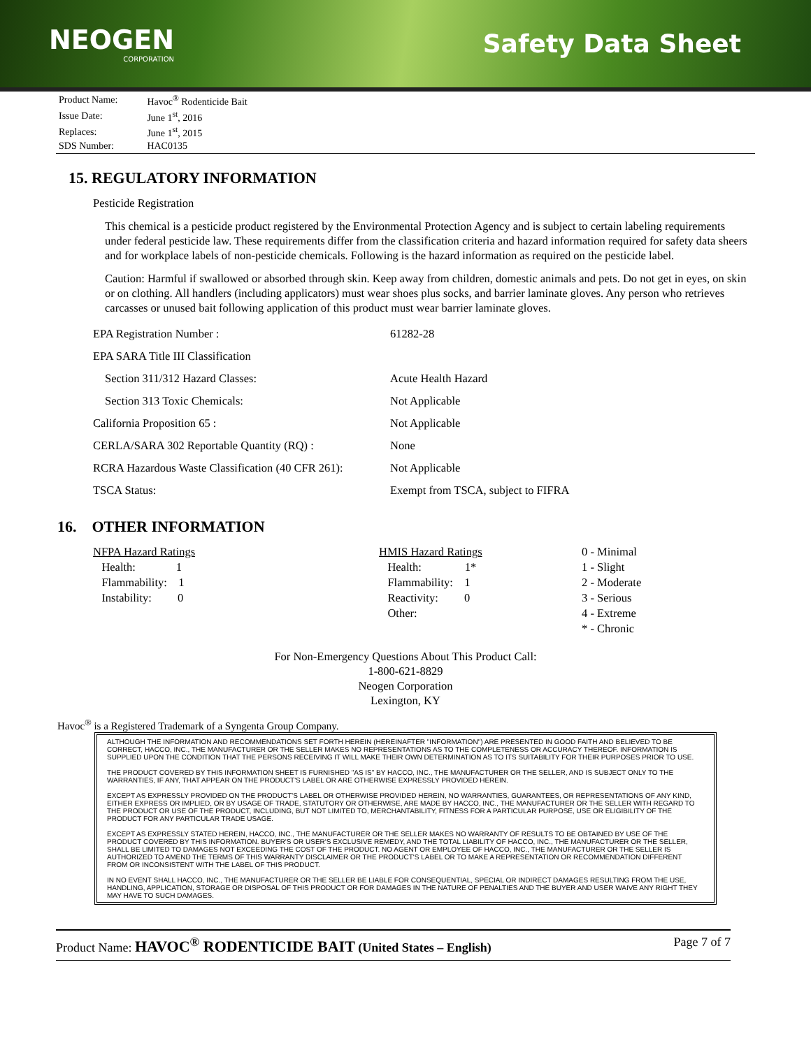NEOGEN
CORPORATION
Safety Data Sheet
| Product Name: | Havoc<sup>®</sup> Rodenticide Bait |
| Issue Date: | June 1<sup>st</sup>, 2016 |
| Replaces: | June 1<sup>st</sup>, 2015 |
| SDS Number: | HAC0135 |
15. REGULATORY INFORMATION
Pesticide Registration
This chemical is a pesticide product registered by the Environmental Protection Agency and is subject to certain labeling requirements under federal pesticide law. These requirements differ from the classification criteria and hazard information required for safety data sheers and for workplace labels of non-pesticide chemicals. Following is the hazard information as required on the pesticide label.
Caution: Harmful if swallowed or absorbed through skin. Keep away from children, domestic animals and pets. Do not get in eyes, on skin or on clothing. All handlers (including applicators) must wear shoes plus socks, and barrier laminate gloves. Any person who retrieves carcasses or unused bait following application of this product must wear barrier laminate gloves.
| EPA Registration Number : | 61282-28 |
| EPA SARA Title III Classification | |
| Section 311/312 Hazard Classes: | Acute Health Hazard |
| Section 313 Toxic Chemicals: | Not Applicable |
| California Proposition 65 : | Not Applicable |
| CERLA/SARA 302 Reportable Quantity (RQ) : | None |
| RCRA Hazardous Waste Classification (40 CFR 261): | Not Applicable |
| TSCA Status: | Exempt from TSCA, subject to FIFRA |
16. OTHER INFORMATION
NFPA Hazard Ratings
Health: 1
Flammability: 1
Instability: 0
HMIS Hazard Ratings
Health: 1*
Flammability: 1
Reactivity: 0
Other:
0 - Minimal
1 - Slight
2 - Moderate
3 - Serious
4 - Extreme
* - Chronic
For Non-Emergency Questions About This Product Call:
1-800-621-8829
Neogen Corporation
Lexington, KY
Havoc<sup>®</sup> is a Registered Trademark of a Syngenta Group Company.
ALTHOUGH THE INFORMATION AND RECOMMENDATIONS SET FORTH HEREIN (HEREINAFTER "INFORMATION") ARE PRESENTED IN GOOD FAITH AND BELIEVED TO BE CORRECT, HACCO, INC., THE MANUFACTURER OR THE SELLER MAKES NO REPRESENTATIONS AS TO THE COMPLETENESS OR ACCURACY THEREOF. INFORMATION IS SUPPLIED UPON THE CONDITION THAT THE PERSONS RECEIVING IT WILL MAKE THEIR OWN DETERMINATION AS TO ITS SUITABILITY FOR THEIR PURPOSES PRIOR TO USE.
THE PRODUCT COVERED BY THIS INFORMATION SHEET IS FURNISHED "AS IS" BY HACCO, INC., THE MANUFACTURER OR THE SELLER, AND IS SUBJECT ONLY TO THE WARRANTIES, IF ANY, THAT APPEAR ON THE PRODUCT'S LABEL OR ARE OTHERWISE EXPRESSLY PROVIDED HEREIN.
EXCEPT AS EXPRESSLY PROVIDED ON THE PRODUCT'S LABEL OR OTHERWISE PROVIDED HEREIN, NO WARRANTIES, GUARANTEES, OR REPRESENTATIONS OF ANY KIND, EITHER EXPRESS OR IMPLIED, OR BY USAGE OF TRADE, STATUTORY OR OTHERWISE, ARE MADE BY HACCO, INC., THE MANUFACTURER OR THE SELLER WITH REGARD TO THE PRODUCT OR USE OF THE PRODUCT, INCLUDING, BUT NOT LIMITED TO, MERCHANTABILITY, FITNESS FOR A PARTICULAR PURPOSE, USE OR ELIGIBILITY OF THE PRODUCT FOR ANY PARTICULAR TRADE USAGE.
EXCEPT AS EXPRESSLY STATED HEREIN, HACCO, INC., THE MANUFACTURER OR THE SELLER MAKES NO WARRANTY OF RESULTS TO BE OBTAINED BY USE OF THE PRODUCT COVERED BY THIS INFORMATION. BUYER'S OR USER'S EXCLUSIVE REMEDY, AND THE TOTAL LIABILITY OF HACCO, INC., THE MANUFACTURER OR THE SELLER, SHALL BE LIMITED TO DAMAGES NOT EXCEEDING THE COST OF THE PRODUCT. NO AGENT OR EMPLOYEE OF HACCO, INC., THE MANUFACTURER OR THE SELLER IS AUTHORIZED TO AMEND THE TERMS OF THIS WARRANTY DISCLAIMER OR THE PRODUCT'S LABEL OR TO MAKE A REPRESENTATION OR RECOMMENDATION DIFFERENT FROM OR INCONSISTENT WITH THE LABEL OF THIS PRODUCT.
IN NO EVENT SHALL HACCO, INC., THE MANUFACTURER OR THE SELLER BE LIABLE FOR CONSEQUENTIAL, SPECIAL OR INDIRECT DAMAGES RESULTING FROM THE USE, HANDLING, APPLICATION, STORAGE OR DISPOSAL OF THIS PRODUCT OR FOR DAMAGES IN THE NATURE OF PENALTIES AND THE BUYER AND USER WAIVE ANY RIGHT THEY MAY HAVE TO SUCH DAMAGES.
Product Name: HAVOC<sup>®</sup> RODENTICIDE BAIT (United States – English) Page 7 of 7